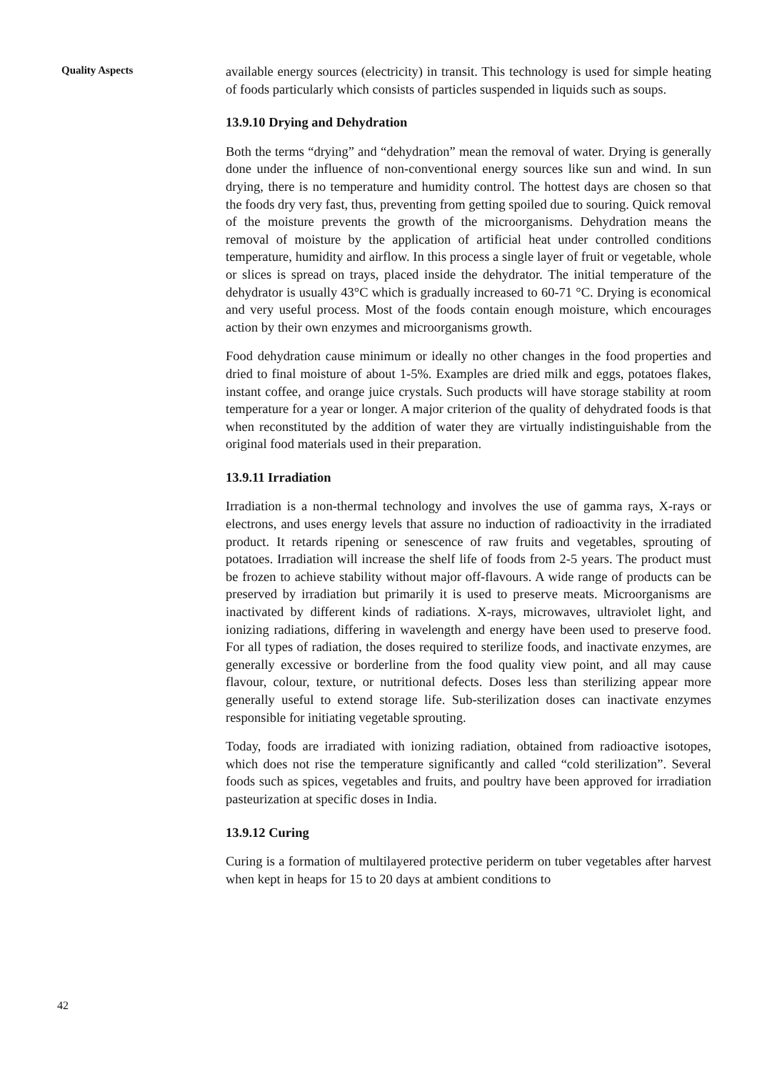Quality Aspects
available energy sources (electricity) in transit. This technology is used for simple heating of foods particularly which consists of particles suspended in liquids such as soups.
13.9.10 Drying and Dehydration
Both the terms “drying” and “dehydration” mean the removal of water. Drying is generally done under the influence of non-conventional energy sources like sun and wind. In sun drying, there is no temperature and humidity control. The hottest days are chosen so that the foods dry very fast, thus, preventing from getting spoiled due to souring. Quick removal of the moisture prevents the growth of the microorganisms. Dehydration means the removal of moisture by the application of artificial heat under controlled conditions temperature, humidity and airflow. In this process a single layer of fruit or vegetable, whole or slices is spread on trays, placed inside the dehydrator. The initial temperature of the dehydrator is usually 43°C which is gradually increased to 60-71 °C. Drying is economical and very useful process. Most of the foods contain enough moisture, which encourages action by their own enzymes and microorganisms growth.
Food dehydration cause minimum or ideally no other changes in the food properties and dried to final moisture of about 1-5%. Examples are dried milk and eggs, potatoes flakes, instant coffee, and orange juice crystals. Such products will have storage stability at room temperature for a year or longer. A major criterion of the quality of dehydrated foods is that when reconstituted by the addition of water they are virtually indistinguishable from the original food materials used in their preparation.
13.9.11 Irradiation
Irradiation is a non-thermal technology and involves the use of gamma rays, X-rays or electrons, and uses energy levels that assure no induction of radioactivity in the irradiated product. It retards ripening or senescence of raw fruits and vegetables, sprouting of potatoes. Irradiation will increase the shelf life of foods from 2-5 years. The product must be frozen to achieve stability without major off-flavours. A wide range of products can be preserved by irradiation but primarily it is used to preserve meats. Microorganisms are inactivated by different kinds of radiations. X-rays, microwaves, ultraviolet light, and ionizing radiations, differing in wavelength and energy have been used to preserve food. For all types of radiation, the doses required to sterilize foods, and inactivate enzymes, are generally excessive or borderline from the food quality view point, and all may cause flavour, colour, texture, or nutritional defects. Doses less than sterilizing appear more generally useful to extend storage life. Sub-sterilization doses can inactivate enzymes responsible for initiating vegetable sprouting.
Today, foods are irradiated with ionizing radiation, obtained from radioactive isotopes, which does not rise the temperature significantly and called “cold sterilization”. Several foods such as spices, vegetables and fruits, and poultry have been approved for irradiation pasteurization at specific doses in India.
13.9.12 Curing
Curing is a formation of multilayered protective periderm on tuber vegetables after harvest when kept in heaps for 15 to 20 days at ambient conditions to
42